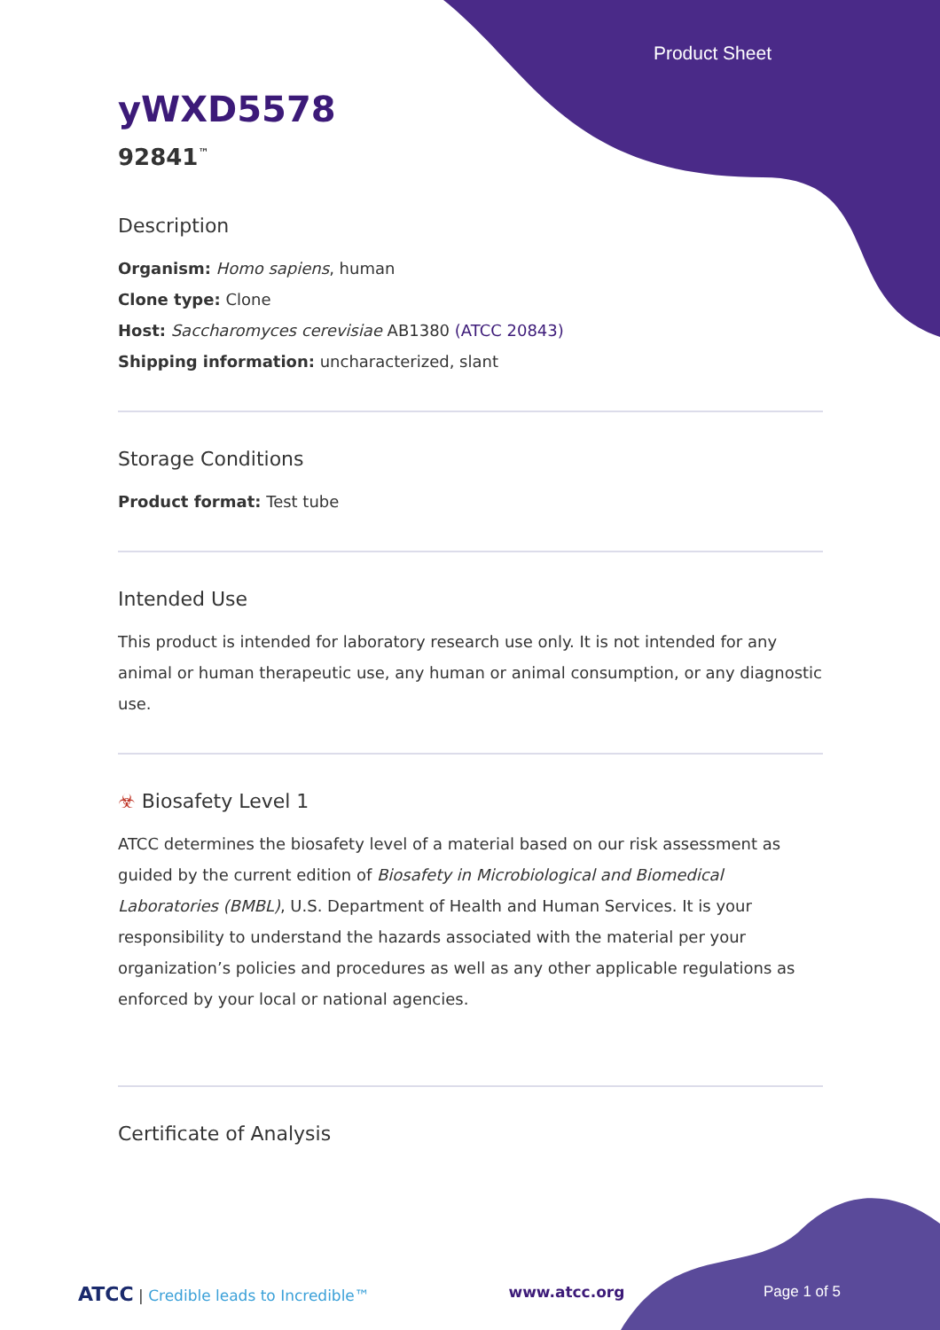Product Sheet
yWXD5578
92841<sup>™</sup>
Description
Organism: Homo sapiens, human
Clone type: Clone
Host: Saccharomyces cerevisiae AB1380 (ATCC 20843)
Shipping information: uncharacterized, slant
Storage Conditions
Product format: Test tube
Intended Use
This product is intended for laboratory research use only. It is not intended for any animal or human therapeutic use, any human or animal consumption, or any diagnostic use.
☣ Biosafety Level 1
ATCC determines the biosafety level of a material based on our risk assessment as guided by the current edition of Biosafety in Microbiological and Biomedical Laboratories (BMBL), U.S. Department of Health and Human Services. It is your responsibility to understand the hazards associated with the material per your organization’s policies and procedures as well as any other applicable regulations as enforced by your local or national agencies.
Certificate of Analysis
ATCC | Credible leads to Incredible™ www.atcc.org Page 1 of 5